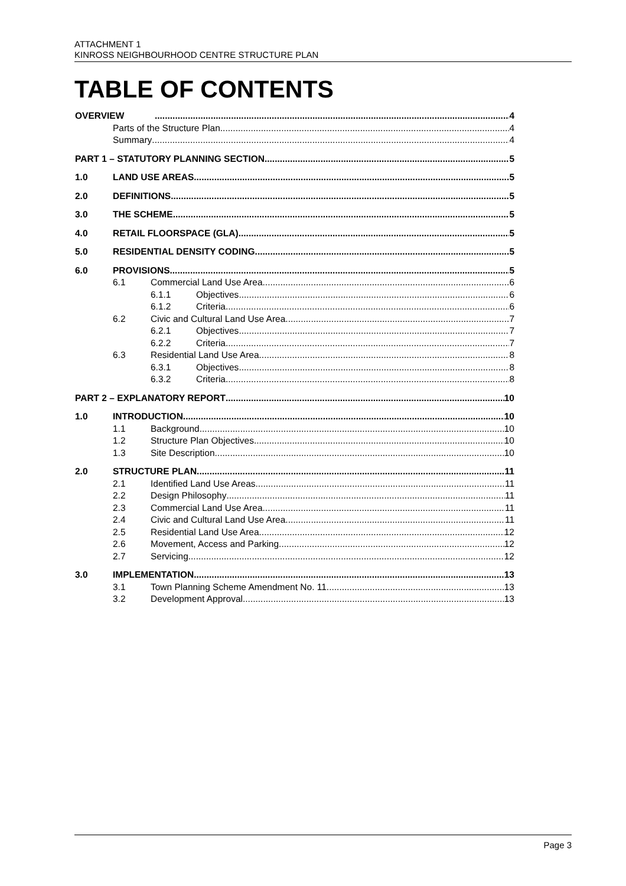ATTACHMENT 1
KINROSS NEIGHBOURHOOD CENTRE STRUCTURE PLAN
TABLE OF CONTENTS
OVERVIEW 4
Parts of the Structure Plan 4
Summary 4
PART 1 – STATUTORY PLANNING SECTION 5
1.0 LAND USE AREAS 5
2.0 DEFINITIONS 5
3.0 THE SCHEME 5
4.0 RETAIL FLOORSPACE (GLA) 5
5.0 RESIDENTIAL DENSITY CODING 5
6.0 PROVISIONS 5
6.1 Commercial Land Use Area 6
6.1.1 Objectives 6
6.1.2 Criteria 6
6.2 Civic and Cultural Land Use Area 7
6.2.1 Objectives 7
6.2.2 Criteria 7
6.3 Residential Land Use Area 8
6.3.1 Objectives 8
6.3.2 Criteria 8
PART 2 – EXPLANATORY REPORT 10
1.0 INTRODUCTION 10
1.1 Background 10
1.2 Structure Plan Objectives 10
1.3 Site Description 10
2.0 STRUCTURE PLAN 11
2.1 Identified Land Use Areas 11
2.2 Design Philosophy 11
2.3 Commercial Land Use Area 11
2.4 Civic and Cultural Land Use Area 11
2.5 Residential Land Use Area 12
2.6 Movement, Access and Parking 12
2.7 Servicing 12
3.0 IMPLEMENTATION 13
3.1 Town Planning Scheme Amendment No. 11 13
3.2 Development Approval 13
Page 3